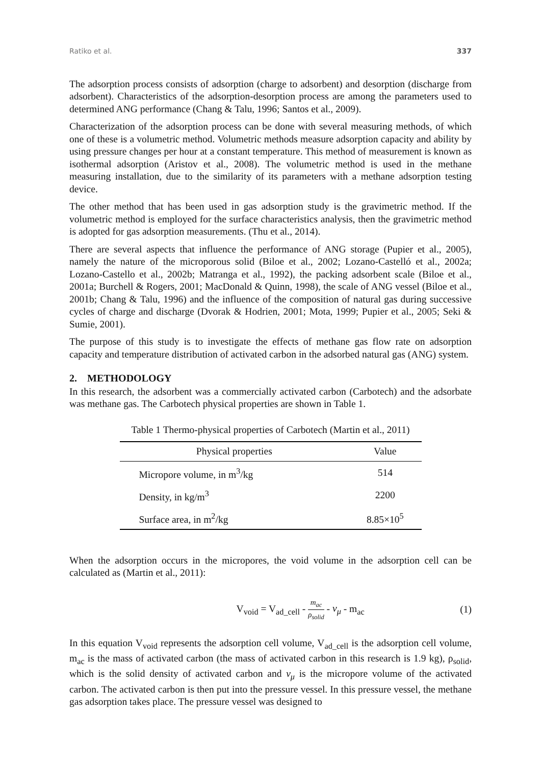Ratiko et al. 337
The adsorption process consists of adsorption (charge to adsorbent) and desorption (discharge from adsorbent). Characteristics of the adsorption-desorption process are among the parameters used to determined ANG performance (Chang & Talu, 1996; Santos et al., 2009).
Characterization of the adsorption process can be done with several measuring methods, of which one of these is a volumetric method. Volumetric methods measure adsorption capacity and ability by using pressure changes per hour at a constant temperature. This method of measurement is known as isothermal adsorption (Aristov et al., 2008). The volumetric method is used in the methane measuring installation, due to the similarity of its parameters with a methane adsorption testing device.
The other method that has been used in gas adsorption study is the gravimetric method. If the volumetric method is employed for the surface characteristics analysis, then the gravimetric method is adopted for gas adsorption measurements. (Thu et al., 2014).
There are several aspects that influence the performance of ANG storage (Pupier et al., 2005), namely the nature of the microporous solid (Biloe et al., 2002; Lozano-Castelló et al., 2002a; Lozano-Castello et al., 2002b; Matranga et al., 1992), the packing adsorbent scale (Biloe et al., 2001a; Burchell & Rogers, 2001; MacDonald & Quinn, 1998), the scale of ANG vessel (Biloe et al., 2001b; Chang & Talu, 1996) and the influence of the composition of natural gas during successive cycles of charge and discharge (Dvorak & Hodrien, 2001; Mota, 1999; Pupier et al., 2005; Seki & Sumie, 2001).
The purpose of this study is to investigate the effects of methane gas flow rate on adsorption capacity and temperature distribution of activated carbon in the adsorbed natural gas (ANG) system.
2. METHODOLOGY
In this research, the adsorbent was a commercially activated carbon (Carbotech) and the adsorbate was methane gas. The Carbotech physical properties are shown in Table 1.
Table 1 Thermo-physical properties of Carbotech (Martin et al., 2011)
| Physical properties | Value |
| --- | --- |
| Micropore volume, in m<sup>3</sup>/kg | 514 |
| Density, in kg/m<sup>3</sup> | 2200 |
| Surface area, in m<sup>2</sup>/kg | 8.85×10<sup>5</sup> |
When the adsorption occurs in the micropores, the void volume in the adsorption cell can be calculated as (Martin et al., 2011):
V<sub>void</sub> = V<sub>ad_cell</sub> - m<sub>ac</sub> ρ<sub>solid</sub> - ν<sub>μ</sub> - m<sub>ac</sub>
(1)
In this equation V<sub>void</sub> represents the adsorption cell volume, V<sub>ad_cell</sub> is the adsorption cell volume, m<sub>ac</sub> is the mass of activated carbon (the mass of activated carbon in this research is 1.9 kg), ρ<sub>solid</sub>, which is the solid density of activated carbon and ν<sub>μ</sub> is the micropore volume of the activated carbon. The activated carbon is then put into the pressure vessel. In this pressure vessel, the methane gas adsorption takes place. The pressure vessel was designed to